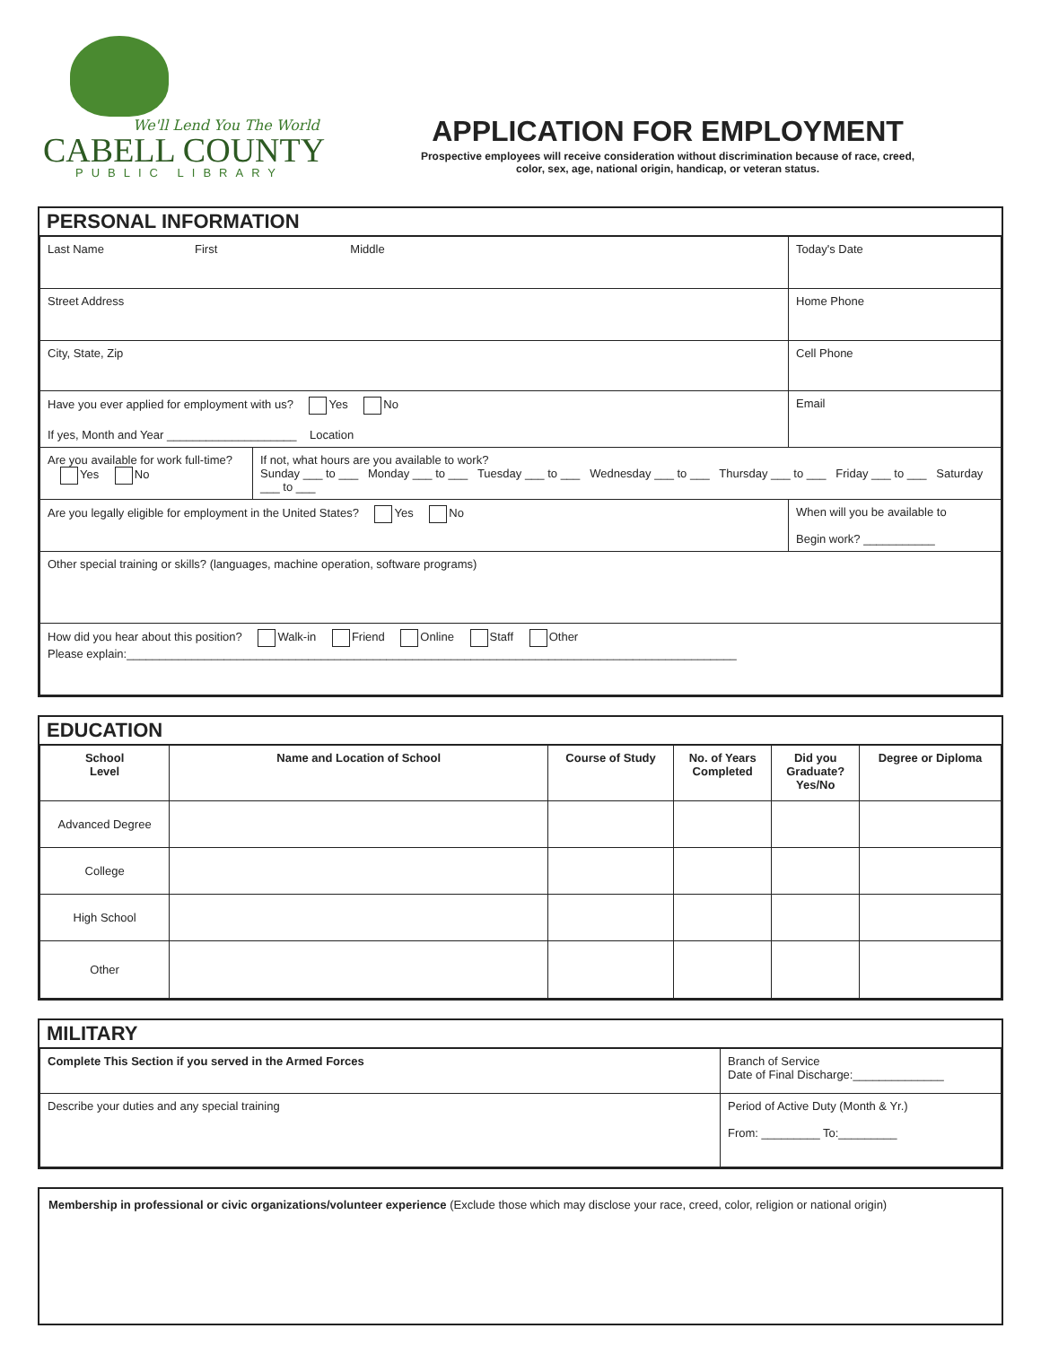We'll Lend You The World
CABELL COUNTY
PUBLIC LIBRARY
APPLICATION FOR EMPLOYMENT
Prospective employees will receive consideration without discrimination because of race, creed,
color, sex, age, national origin, handicap, or veteran status.
PERSONAL INFORMATION
| Last Name First Middle | | Today's Date |
| Street Address | | Home Phone |
| City, State, Zip | | Cell Phone |
| Have you ever applied for employment with us? Yes No If yes, Month and Year ____________________ Location | | Email |
| Are you available for work full-time? Yes No | If not, what hours are you available to work? Sunday ___ to ___ Monday ___ to ___ Tuesday ___ to ___ Wednesday ___ to ___ Thursday ___ to ___ Friday ___ to ___ Saturday ___ to ___ | |
| Are you legally eligible for employment in the United States? Yes No | | When will you be available to Begin work? ___________ |
| Other special training or skills? (languages, machine operation, software programs) | | |
| How did you hear about this position? Walk-in Friend Online Staff Other Please explain:______________________________________________________________________________________________ | | |
EDUCATION
| School Level | Name and Location of School | Course of Study | No. of Years Completed | Did you Graduate? Yes/No | Degree or Diploma |
| --- | --- | --- | --- | --- | --- |
| Advanced Degree | | | | | |
| College | | | | | |
| High School | | | | | |
| Other | | | | | |
MILITARY
| Complete This Section if you served in the Armed Forces | Branch of Service Date of Final Discharge:______________ |
| Describe your duties and any special training | Period of Active Duty (Month & Yr.) From: _________ To:_________ |
Membership in professional or civic organizations/volunteer experience (Exclude those which may disclose your race, creed, color, religion or national origin)